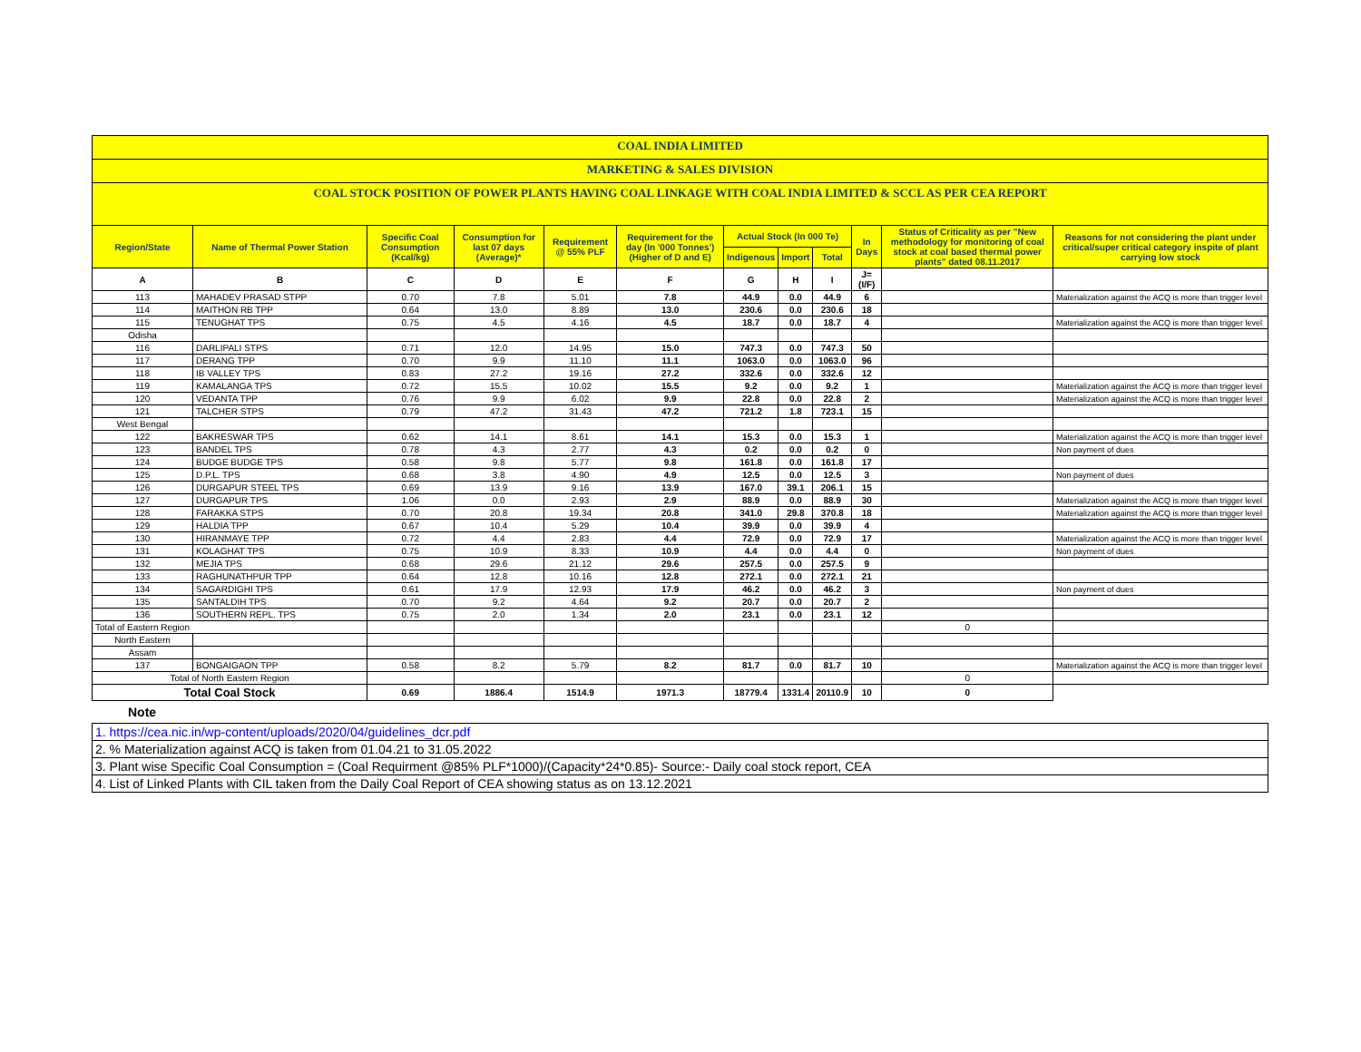COAL INDIA LIMITED
MARKETING & SALES DIVISION
COAL STOCK POSITION OF POWER PLANTS HAVING COAL LINKAGE WITH COAL INDIA LIMITED & SCCL AS PER CEA REPORT
| Region/State | Name of Thermal Power Station | Specific Coal Consumption (Kcal/kg) | Consumption for last 07 days (Average)* | Requirement @ 55% PLF | Requirement for the day (In '000 Tonnes') (Higher of D and E) | Actual Stock (In 000 Te) | | | In Days | Status of Criticality as per "New methodology for monitoring of coal stock at coal based thermal power plants" dated 08.11.2017 | Reasons for not considering the plant under critical/super critical category inspite of plant carrying low stock |
| --- | --- | --- | --- | --- | --- | --- | --- | --- | --- | --- | --- |
| | | | | | | Indigenous | Import | Total | | | |
| A | B | C | D | E | F | G | H | I | J=(I/F) | | |
| 113 | MAHADEV PRASAD STPP | 0.70 | 7.8 | 5.01 | 7.8 | 44.9 | 0.0 | 44.9 | 6 | | Materialization against the ACQ is more than trigger level |
| 114 | MAITHON RB TPP | 0.64 | 13.0 | 8.89 | 13.0 | 230.6 | 0.0 | 230.6 | 18 | | |
| 115 | TENUGHAT TPS | 0.75 | 4.5 | 4.16 | 4.5 | 18.7 | 0.0 | 18.7 | 4 | | Materialization against the ACQ is more than trigger level |
| Odisha | | | | | | | | | | | |
| 116 | DARLIPALI STPS | 0.71 | 12.0 | 14.95 | 15.0 | 747.3 | 0.0 | 747.3 | 50 | | |
| 117 | DERANG TPP | 0.70 | 9.9 | 11.10 | 11.1 | 1063.0 | 0.0 | 1063.0 | 96 | | |
| 118 | IB VALLEY TPS | 0.83 | 27.2 | 19.16 | 27.2 | 332.6 | 0.0 | 332.6 | 12 | | |
| 119 | KAMALANGA TPS | 0.72 | 15.5 | 10.02 | 15.5 | 9.2 | 0.0 | 9.2 | 1 | | Materialization against the ACQ is more than trigger level |
| 120 | VEDANTA TPP | 0.76 | 9.9 | 6.02 | 9.9 | 22.8 | 0.0 | 22.8 | 2 | | Materialization against the ACQ is more than trigger level |
| 121 | TALCHER STPS | 0.79 | 47.2 | 31.43 | 47.2 | 721.2 | 1.8 | 723.1 | 15 | | |
| West Bengal | | | | | | | | | | | |
| 122 | BAKRESWAR TPS | 0.62 | 14.1 | 8.61 | 14.1 | 15.3 | 0.0 | 15.3 | 1 | | Materialization against the ACQ is more than trigger level |
| 123 | BANDEL TPS | 0.78 | 4.3 | 2.77 | 4.3 | 0.2 | 0.0 | 0.2 | 0 | | Non payment of dues |
| 124 | BUDGE BUDGE TPS | 0.58 | 9.8 | 5.77 | 9.8 | 161.8 | 0.0 | 161.8 | 17 | | |
| 125 | D.P.L. TPS | 0.68 | 3.8 | 4.90 | 4.9 | 12.5 | 0.0 | 12.5 | 3 | | Non payment of dues |
| 126 | DURGAPUR STEEL TPS | 0.69 | 13.9 | 9.16 | 13.9 | 167.0 | 39.1 | 206.1 | 15 | | |
| 127 | DURGAPUR TPS | 1.06 | 0.0 | 2.93 | 2.9 | 88.9 | 0.0 | 88.9 | 30 | | Materialization against the ACQ is more than trigger level |
| 128 | FARAKKA STPS | 0.70 | 20.8 | 19.34 | 20.8 | 341.0 | 29.8 | 370.8 | 18 | | Materialization against the ACQ is more than trigger level |
| 129 | HALDIA TPP | 0.67 | 10.4 | 5.29 | 10.4 | 39.9 | 0.0 | 39.9 | 4 | | |
| 130 | HIRANMAYE TPP | 0.72 | 4.4 | 2.83 | 4.4 | 72.9 | 0.0 | 72.9 | 17 | | Materialization against the ACQ is more than trigger level |
| 131 | KOLAGHAT TPS | 0.75 | 10.9 | 8.33 | 10.9 | 4.4 | 0.0 | 4.4 | 0 | | Non payment of dues |
| 132 | MEJIA TPS | 0.68 | 29.6 | 21.12 | 29.6 | 257.5 | 0.0 | 257.5 | 9 | | |
| 133 | RAGHUNATHPUR TPP | 0.64 | 12.8 | 10.16 | 12.8 | 272.1 | 0.0 | 272.1 | 21 | | |
| 134 | SAGARDIGHI TPS | 0.61 | 17.9 | 12.93 | 17.9 | 46.2 | 0.0 | 46.2 | 3 | | Non payment of dues |
| 135 | SANTALDIH TPS | 0.70 | 9.2 | 4.64 | 9.2 | 20.7 | 0.0 | 20.7 | 2 | | |
| 136 | SOUTHERN REPL. TPS | 0.75 | 2.0 | 1.34 | 2.0 | 23.1 | 0.0 | 23.1 | 12 | | |
| Total of Eastern Region | | | | | | | | | | 0 | |
| North Eastern | | | | | | | | | | | |
| Assam | | | | | | | | | | | |
| 137 | BONGAIGAON TPP | 0.58 | 8.2 | 5.79 | 8.2 | 81.7 | 0.0 | 81.7 | 10 | | Materialization against the ACQ is more than trigger level |
| Total of North Eastern Region | | | | | | | | | | 0 | |
| Total Coal Stock | | 0.69 | 1886.4 | 1514.9 | 1971.3 | 18779.4 | 1331.4 | 20110.9 | 10 | 0 | |
Note
| 1. https://cea.nic.in/wp-content/uploads/2020/04/guidelines_dcr.pdf |
| 2. % Materialization against ACQ is taken from 01.04.21 to 31.05.2022 |
| 3. Plant wise Specific Coal Consumption = (Coal Requirment @85% PLF*1000)/(Capacity*24*0.85)- Source:- Daily coal stock report, CEA |
| 4. List of Linked Plants with CIL taken from the Daily Coal Report of CEA showing status as on 13.12.2021 |